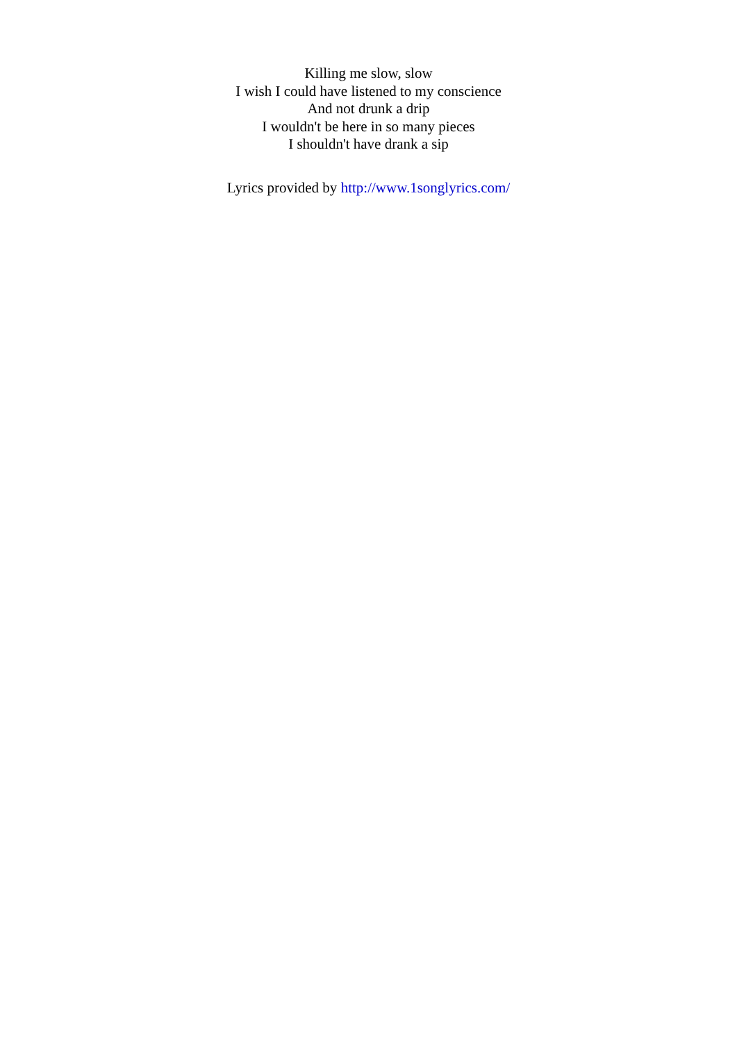Killing me slow, slow
I wish I could have listened to my conscience
And not drunk a drip
I wouldn't be here in so many pieces
I shouldn't have drank a sip
Lyrics provided by http://www.1songlyrics.com/